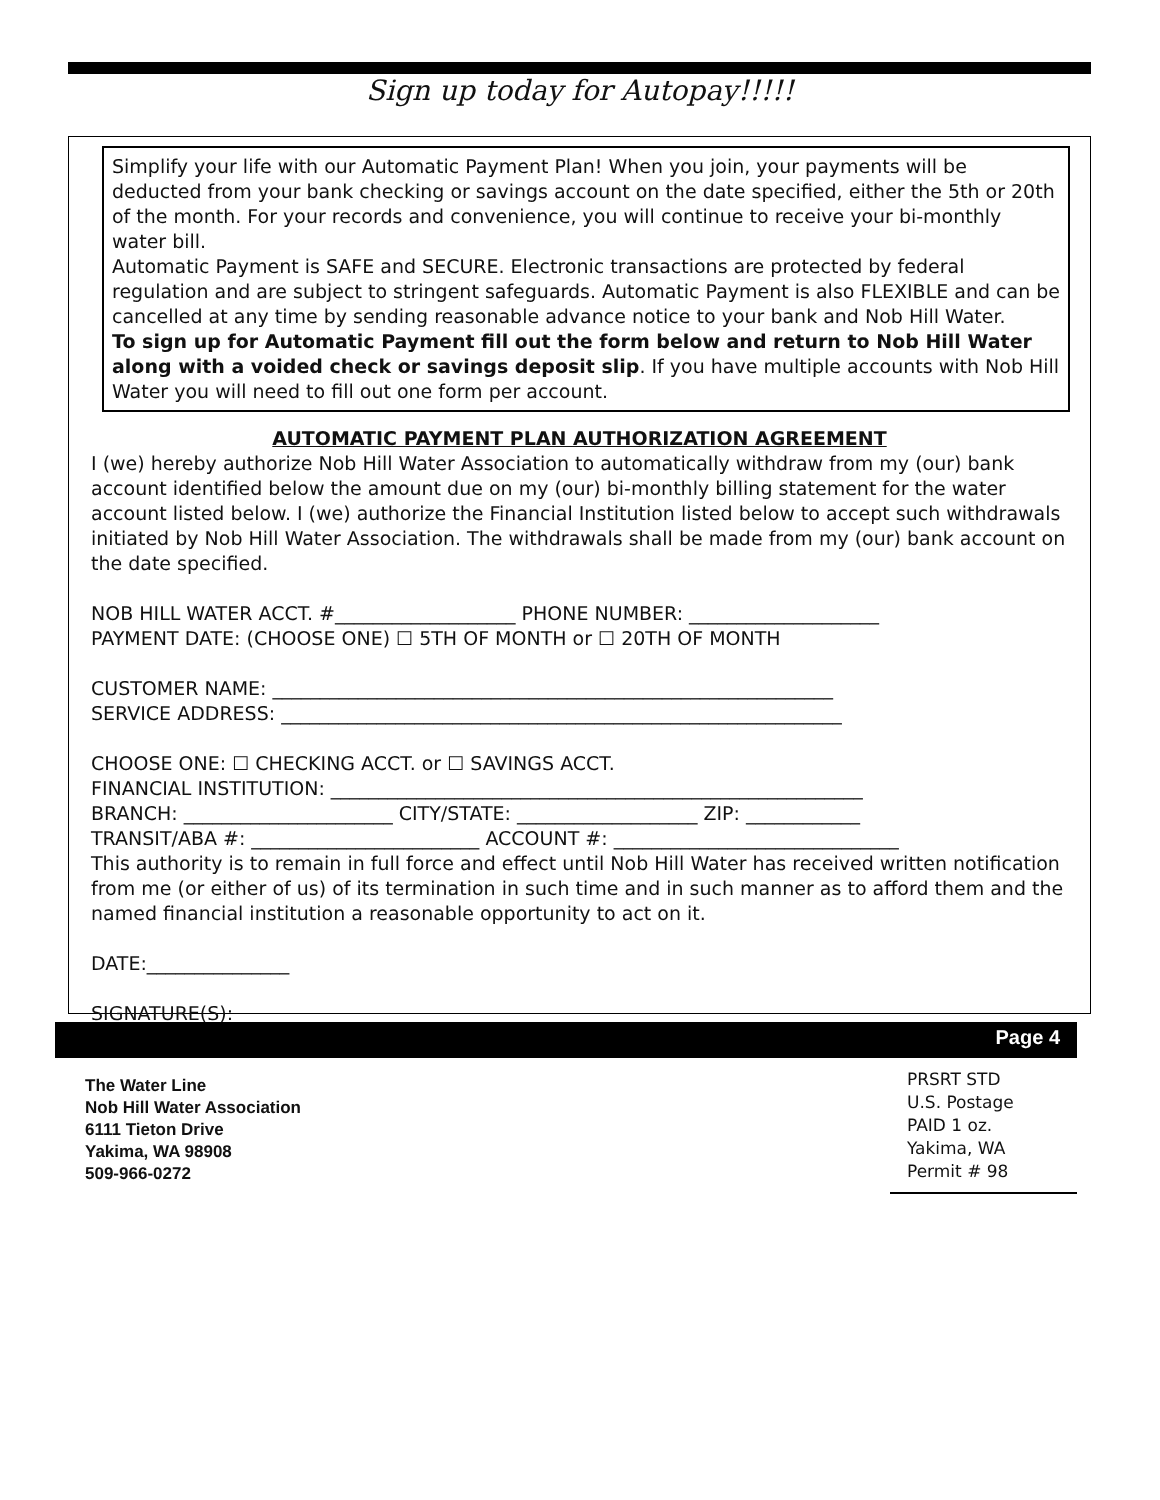Sign up today for Autopay!!!!!
Simplify your life with our Automatic Payment Plan! When you join, your payments will be deducted from your bank checking or savings account on the date specified, either the 5th or 20th of the month. For your records and convenience, you will continue to receive your bi-monthly water bill.
Automatic Payment is SAFE and SECURE. Electronic transactions are protected by federal regulation and are subject to stringent safeguards. Automatic Payment is also FLEXIBLE and can be cancelled at any time by sending reasonable advance notice to your bank and Nob Hill Water.
To sign up for Automatic Payment fill out the form below and return to Nob Hill Water along with a voided check or savings deposit slip. If you have multiple accounts with Nob Hill Water you will need to fill out one form per account.
AUTOMATIC PAYMENT PLAN AUTHORIZATION AGREEMENT
I (we) hereby authorize Nob Hill Water Association to automatically withdraw from my (our) bank account identified below the amount due on my (our) bi-monthly billing statement for the water account listed below. I (we) authorize the Financial Institution listed below to accept such withdrawals initiated by Nob Hill Water Association. The withdrawals shall be made from my (our) bank account on the date specified.
NOB HILL WATER ACCT. #___________________ PHONE NUMBER: ____________________
PAYMENT DATE: (CHOOSE ONE) ☐ 5TH OF MONTH or ☐ 20TH OF MONTH
CUSTOMER NAME: ___________________________________________________________
SERVICE ADDRESS: ___________________________________________________________
CHOOSE ONE: ☐ CHECKING ACCT. or ☐ SAVINGS ACCT.
FINANCIAL INSTITUTION: ________________________________________________________
BRANCH: ______________________ CITY/STATE: ___________________ ZIP: ____________
TRANSIT/ABA #: ________________________ ACCOUNT #: ______________________________
This authority is to remain in full force and effect until Nob Hill Water has received written notification from me (or either of us) of its termination in such time and in such manner as to afford them and the named financial institution a reasonable opportunity to act on it.
DATE:_______________
SIGNATURE(S): _________________________ ______________________________
Page 4
The Water Line
Nob Hill Water Association
6111 Tieton Drive
Yakima, WA 98908
509-966-0272
PRSRT STD
U.S. Postage
PAID 1 oz.
Yakima, WA
Permit # 98